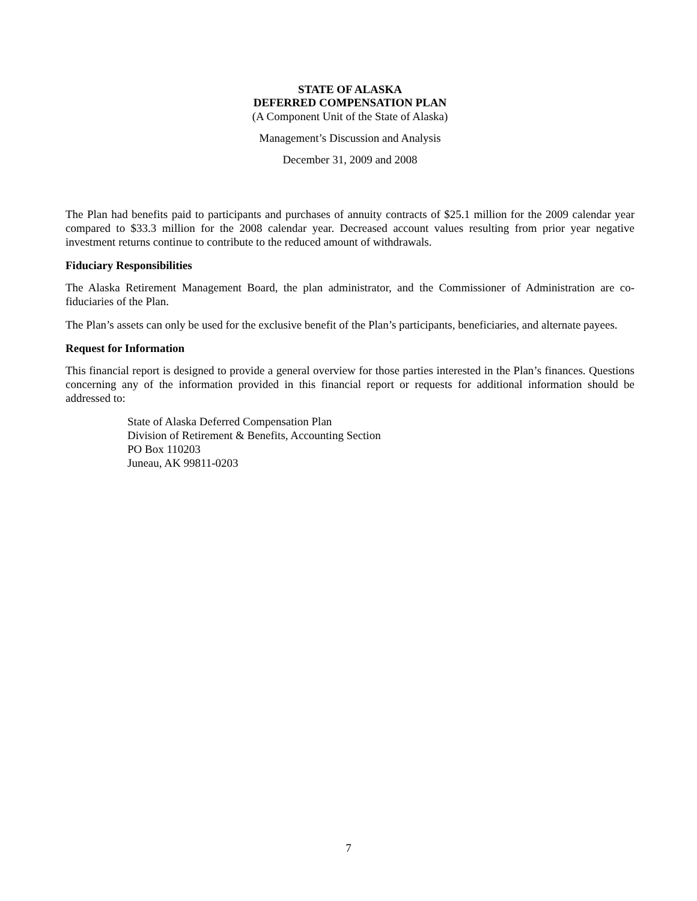STATE OF ALASKA
DEFERRED COMPENSATION PLAN
(A Component Unit of the State of Alaska)
Management’s Discussion and Analysis
December 31, 2009 and 2008
The Plan had benefits paid to participants and purchases of annuity contracts of $25.1 million for the 2009 calendar year compared to $33.3 million for the 2008 calendar year. Decreased account values resulting from prior year negative investment returns continue to contribute to the reduced amount of withdrawals.
Fiduciary Responsibilities
The Alaska Retirement Management Board, the plan administrator, and the Commissioner of Administration are co-fiduciaries of the Plan.
The Plan’s assets can only be used for the exclusive benefit of the Plan’s participants, beneficiaries, and alternate payees.
Request for Information
This financial report is designed to provide a general overview for those parties interested in the Plan’s finances. Questions concerning any of the information provided in this financial report or requests for additional information should be addressed to:
State of Alaska Deferred Compensation Plan
Division of Retirement & Benefits, Accounting Section
PO Box 110203
Juneau, AK 99811-0203
7